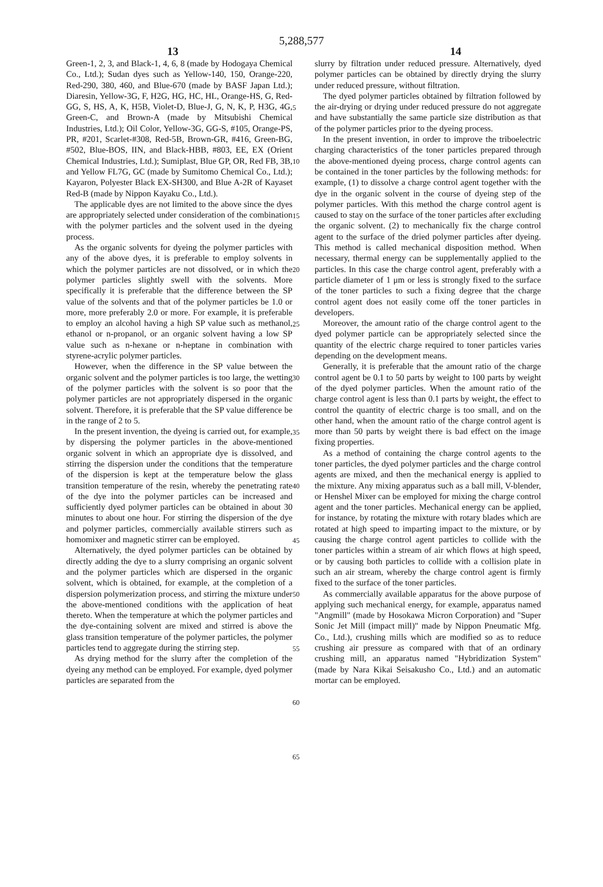5,288,577
13 14
Green-1, 2, 3, and Black-1, 4, 6, 8 (made by Hodogaya Chemical Co., Ltd.); Sudan dyes such as Yellow-140, 150, Orange-220, Red-290, 380, 460, and Blue-670 (made by BASF Japan Ltd.); Diaresin, Yellow-3G, F, H2G, HG, HC, HL, Orange-HS, G, Red-GG, S, HS, A, K, H5B, Violet-D, Blue-J, G, N, K, P, H3G, 4G, Green-C, and Brown-A (made by Mitsubishi Chemical Industries, Ltd.); Oil Color, Yellow-3G, GG-S, #105, Orange-PS, PR, #201, Scarlet-#308, Red-5B, Brown-GR, #416, Green-BG, #502, Blue-BOS, IIN, and Black-HBB, #803, EE, EX (Orient Chemical Industries, Ltd.); Sumiplast, Blue GP, OR, Red FB, 3B, and Yellow FL7G, GC (made by Sumitomo Chemical Co., Ltd.); Kayaron, Polyester Black EX-SH300, and Blue A-2R of Kayaset Red-B (made by Nippon Kayaku Co., Ltd.).
The applicable dyes are not limited to the above since the dyes are appropriately selected under consideration of the combination with the polymer particles and the solvent used in the dyeing process.
As the organic solvents for dyeing the polymer particles with any of the above dyes, it is preferable to employ solvents in which the polymer particles are not dissolved, or in which the polymer particles slightly swell with the solvents. More specifically it is preferable that the difference between the SP value of the solvents and that of the polymer particles be 1.0 or more, more preferably 2.0 or more. For example, it is preferable to employ an alcohol having a high SP value such as methanol, ethanol or n-propanol, or an organic solvent having a low SP value such as n-hexane or n-heptane in combination with styrene-acrylic polymer particles.
However, when the difference in the SP value between the organic solvent and the polymer particles is too large, the wetting of the polymer particles with the solvent is so poor that the polymer particles are not appropriately dispersed in the organic solvent. Therefore, it is preferable that the SP value difference be in the range of 2 to 5.
In the present invention, the dyeing is carried out, for example, by dispersing the polymer particles in the above-mentioned organic solvent in which an appropriate dye is dissolved, and stirring the dispersion under the conditions that the temperature of the dispersion is kept at the temperature below the glass transition temperature of the resin, whereby the penetrating rate of the dye into the polymer particles can be increased and sufficiently dyed polymer particles can be obtained in about 30 minutes to about one hour. For stirring the dispersion of the dye and polymer particles, commercially available stirrers such as homomixer and magnetic stirrer can be employed.
Alternatively, the dyed polymer particles can be obtained by directly adding the dye to a slurry comprising an organic solvent and the polymer particles which are dispersed in the organic solvent, which is obtained, for example, at the completion of a dispersion polymerization process, and stirring the mixture under the above-mentioned conditions with the application of heat thereto. When the temperature at which the polymer particles and the dye-containing solvent are mixed and stirred is above the glass transition temperature of the polymer particles, the polymer particles tend to aggregate during the stirring step.
As drying method for the slurry after the completion of the dyeing any method can be employed. For example, dyed polymer particles are separated from the
5
10
15
20
25
30
35
40
45
50
55
60
65
slurry by filtration under reduced pressure. Alternatively, dyed polymer particles can be obtained by directly drying the slurry under reduced pressure, without filtration.
The dyed polymer particles obtained by filtration followed by the air-drying or drying under reduced pressure do not aggregate and have substantially the same particle size distribution as that of the polymer particles prior to the dyeing process.
In the present invention, in order to improve the triboelectric charging characteristics of the toner particles prepared through the above-mentioned dyeing process, charge control agents can be contained in the toner particles by the following methods: for example, (1) to dissolve a charge control agent together with the dye in the organic solvent in the course of dyeing step of the polymer particles. With this method the charge control agent is caused to stay on the surface of the toner particles after excluding the organic solvent. (2) to mechanically fix the charge control agent to the surface of the dried polymer particles after dyeing. This method is called mechanical disposition method. When necessary, thermal energy can be supplementally applied to the particles. In this case the charge control agent, preferably with a particle diameter of 1 μm or less is strongly fixed to the surface of the toner particles to such a fixing degree that the charge control agent does not easily come off the toner particles in developers.
Moreover, the amount ratio of the charge control agent to the dyed polymer particle can be appropriately selected since the quantity of the electric charge required to toner particles varies depending on the development means.
Generally, it is preferable that the amount ratio of the charge control agent be 0.1 to 50 parts by weight to 100 parts by weight of the dyed polymer particles. When the amount ratio of the charge control agent is less than 0.1 parts by weight, the effect to control the quantity of electric charge is too small, and on the other hand, when the amount ratio of the charge control agent is more than 50 parts by weight there is bad effect on the image fixing properties.
As a method of containing the charge control agents to the toner particles, the dyed polymer particles and the charge control agents are mixed, and then the mechanical energy is applied to the mixture. Any mixing apparatus such as a ball mill, V-blender, or Henshel Mixer can be employed for mixing the charge control agent and the toner particles. Mechanical energy can be applied, for instance, by rotating the mixture with rotary blades which are rotated at high speed to imparting impact to the mixture, or by causing the charge control agent particles to collide with the toner particles within a stream of air which flows at high speed, or by causing both particles to collide with a collision plate in such an air stream, whereby the charge control agent is firmly fixed to the surface of the toner particles.
As commercially available apparatus for the above purpose of applying such mechanical energy, for example, apparatus named "Angmill" (made by Hosokawa Micron Corporation) and "Super Sonic Jet Mill (impact mill)" made by Nippon Pneumatic Mfg. Co., Ltd.), crushing mills which are modified so as to reduce crushing air pressure as compared with that of an ordinary crushing mill, an apparatus named "Hybridization System" (made by Nara Kikai Seisakusho Co., Ltd.) and an automatic mortar can be employed.